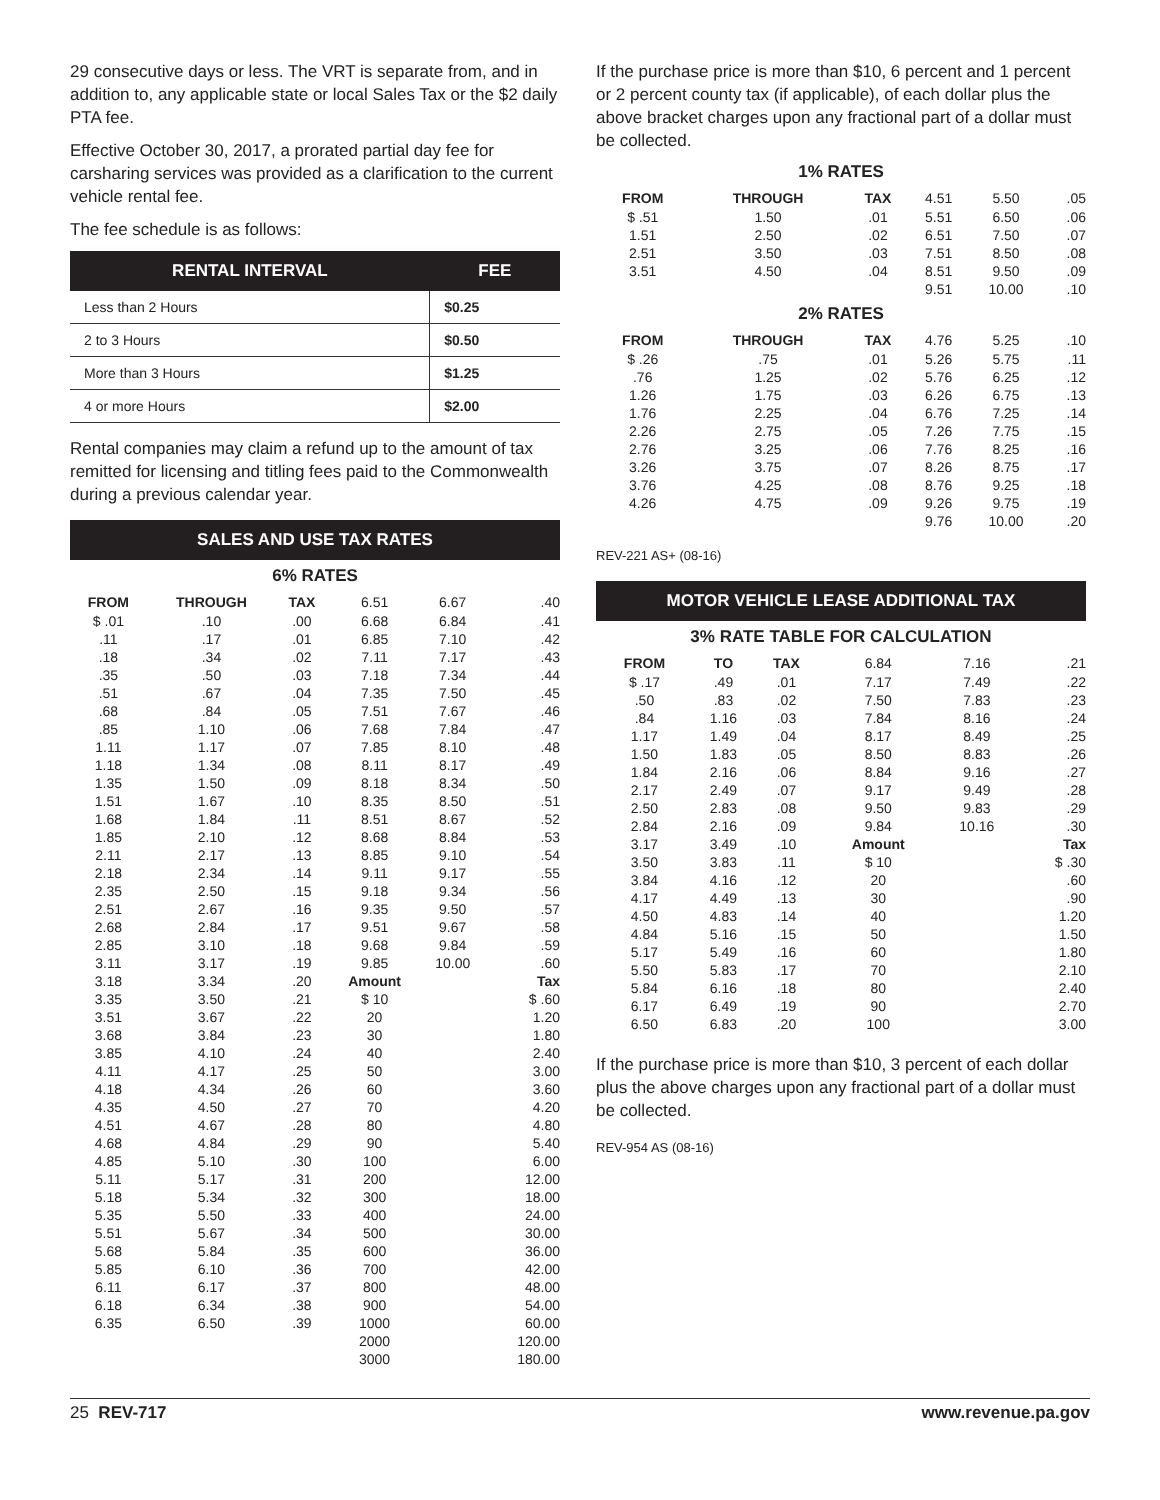29 consecutive days or less. The VRT is separate from, and in addition to, any applicable state or local Sales Tax or the $2 daily PTA fee.
Effective October 30, 2017, a prorated partial day fee for carsharing services was provided as a clarification to the current vehicle rental fee.
The fee schedule is as follows:
| RENTAL INTERVAL | FEE |
| --- | --- |
| Less than 2 Hours | $0.25 |
| 2 to 3 Hours | $0.50 |
| More than 3 Hours | $1.25 |
| 4 or more Hours | $2.00 |
Rental companies may claim a refund up to the amount of tax remitted for licensing and titling fees paid to the Commonwealth during a previous calendar year.
SALES AND USE TAX RATES
6% RATES
| FROM | THROUGH | TAX | 6.51 | 6.67 | .40 |
| $ .01 | .10 | .00 | 6.68 | 6.84 | .41 |
| .11 | .17 | .01 | 6.85 | 7.10 | .42 |
| .18 | .34 | .02 | 7.11 | 7.17 | .43 |
| .35 | .50 | .03 | 7.18 | 7.34 | .44 |
| .51 | .67 | .04 | 7.35 | 7.50 | .45 |
| .68 | .84 | .05 | 7.51 | 7.67 | .46 |
| .85 | 1.10 | .06 | 7.68 | 7.84 | .47 |
| 1.11 | 1.17 | .07 | 7.85 | 8.10 | .48 |
| 1.18 | 1.34 | .08 | 8.11 | 8.17 | .49 |
| 1.35 | 1.50 | .09 | 8.18 | 8.34 | .50 |
| 1.51 | 1.67 | .10 | 8.35 | 8.50 | .51 |
| 1.68 | 1.84 | .11 | 8.51 | 8.67 | .52 |
| 1.85 | 2.10 | .12 | 8.68 | 8.84 | .53 |
| 2.11 | 2.17 | .13 | 8.85 | 9.10 | .54 |
| 2.18 | 2.34 | .14 | 9.11 | 9.17 | .55 |
| 2.35 | 2.50 | .15 | 9.18 | 9.34 | .56 |
| 2.51 | 2.67 | .16 | 9.35 | 9.50 | .57 |
| 2.68 | 2.84 | .17 | 9.51 | 9.67 | .58 |
| 2.85 | 3.10 | .18 | 9.68 | 9.84 | .59 |
| 3.11 | 3.17 | .19 | 9.85 | 10.00 | .60 |
| 3.18 | 3.34 | .20 | Amount | | Tax |
| 3.35 | 3.50 | .21 | $ 10 | | $ .60 |
| 3.51 | 3.67 | .22 | 20 | | 1.20 |
| 3.68 | 3.84 | .23 | 30 | | 1.80 |
| 3.85 | 4.10 | .24 | 40 | | 2.40 |
| 4.11 | 4.17 | .25 | 50 | | 3.00 |
| 4.18 | 4.34 | .26 | 60 | | 3.60 |
| 4.35 | 4.50 | .27 | 70 | | 4.20 |
| 4.51 | 4.67 | .28 | 80 | | 4.80 |
| 4.68 | 4.84 | .29 | 90 | | 5.40 |
| 4.85 | 5.10 | .30 | 100 | | 6.00 |
| 5.11 | 5.17 | .31 | 200 | | 12.00 |
| 5.18 | 5.34 | .32 | 300 | | 18.00 |
| 5.35 | 5.50 | .33 | 400 | | 24.00 |
| 5.51 | 5.67 | .34 | 500 | | 30.00 |
| 5.68 | 5.84 | .35 | 600 | | 36.00 |
| 5.85 | 6.10 | .36 | 700 | | 42.00 |
| 6.11 | 6.17 | .37 | 800 | | 48.00 |
| 6.18 | 6.34 | .38 | 900 | | 54.00 |
| 6.35 | 6.50 | .39 | 1000 | | 60.00 |
| | | | 2000 | | 120.00 |
| | | | 3000 | | 180.00 |
If the purchase price is more than $10, 6 percent and 1 percent or 2 percent county tax (if applicable), of each dollar plus the above bracket charges upon any fractional part of a dollar must be collected.
1% RATES
| FROM | THROUGH | TAX | 4.51 | 5.50 | .05 |
| $ .51 | 1.50 | .01 | 5.51 | 6.50 | .06 |
| 1.51 | 2.50 | .02 | 6.51 | 7.50 | .07 |
| 2.51 | 3.50 | .03 | 7.51 | 8.50 | .08 |
| 3.51 | 4.50 | .04 | 8.51 | 9.50 | .09 |
| | | | 9.51 | 10.00 | .10 |
2% RATES
| FROM | THROUGH | TAX | 4.76 | 5.25 | .10 |
| $ .26 | .75 | .01 | 5.26 | 5.75 | .11 |
| .76 | 1.25 | .02 | 5.76 | 6.25 | .12 |
| 1.26 | 1.75 | .03 | 6.26 | 6.75 | .13 |
| 1.76 | 2.25 | .04 | 6.76 | 7.25 | .14 |
| 2.26 | 2.75 | .05 | 7.26 | 7.75 | .15 |
| 2.76 | 3.25 | .06 | 7.76 | 8.25 | .16 |
| 3.26 | 3.75 | .07 | 8.26 | 8.75 | .17 |
| 3.76 | 4.25 | .08 | 8.76 | 9.25 | .18 |
| 4.26 | 4.75 | .09 | 9.26 | 9.75 | .19 |
| | | | 9.76 | 10.00 | .20 |
REV-221 AS+ (08-16)
MOTOR VEHICLE LEASE ADDITIONAL TAX
3% RATE TABLE FOR CALCULATION
| FROM | TO | TAX | 6.84 | 7.16 | .21 |
| $ .17 | .49 | .01 | 7.17 | 7.49 | .22 |
| .50 | .83 | .02 | 7.50 | 7.83 | .23 |
| .84 | 1.16 | .03 | 7.84 | 8.16 | .24 |
| 1.17 | 1.49 | .04 | 8.17 | 8.49 | .25 |
| 1.50 | 1.83 | .05 | 8.50 | 8.83 | .26 |
| 1.84 | 2.16 | .06 | 8.84 | 9.16 | .27 |
| 2.17 | 2.49 | .07 | 9.17 | 9.49 | .28 |
| 2.50 | 2.83 | .08 | 9.50 | 9.83 | .29 |
| 2.84 | 2.16 | .09 | 9.84 | 10.16 | .30 |
| 3.17 | 3.49 | .10 | Amount | | Tax |
| 3.50 | 3.83 | .11 | $ 10 | | $ .30 |
| 3.84 | 4.16 | .12 | 20 | | .60 |
| 4.17 | 4.49 | .13 | 30 | | .90 |
| 4.50 | 4.83 | .14 | 40 | | 1.20 |
| 4.84 | 5.16 | .15 | 50 | | 1.50 |
| 5.17 | 5.49 | .16 | 60 | | 1.80 |
| 5.50 | 5.83 | .17 | 70 | | 2.10 |
| 5.84 | 6.16 | .18 | 80 | | 2.40 |
| 6.17 | 6.49 | .19 | 90 | | 2.70 |
| 6.50 | 6.83 | .20 | 100 | | 3.00 |
If the purchase price is more than $10, 3 percent of each dollar plus the above charges upon any fractional part of a dollar must be collected.
REV-954 AS (08-16)
25 REV-717 www.revenue.pa.gov